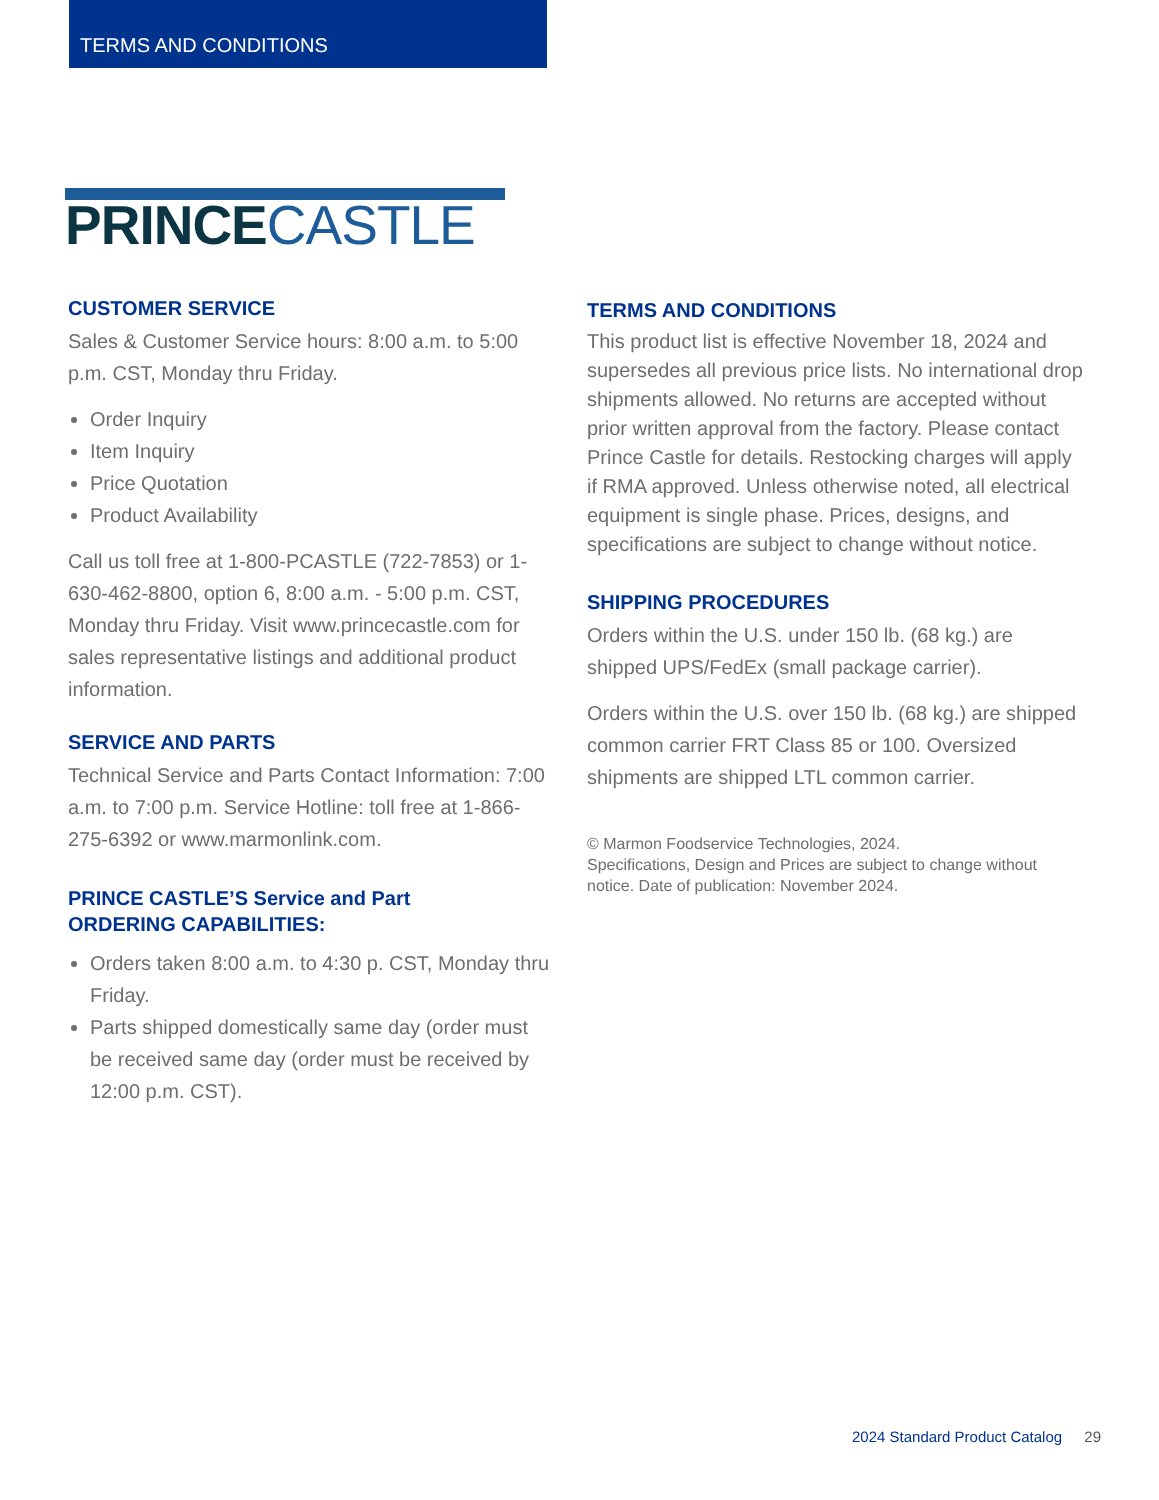TERMS AND CONDITIONS
PRINCECASTLE
CUSTOMER SERVICE
Sales & Customer Service hours: 8:00 a.m. to 5:00 p.m. CST, Monday thru Friday.
Order Inquiry
Item Inquiry
Price Quotation
Product Availability
Call us toll free at 1-800-PCASTLE (722-7853) or 1-630-462-8800, option 6, 8:00 a.m. - 5:00 p.m. CST, Monday thru Friday. Visit www.princecastle.com for sales representative listings and additional product information.
SERVICE AND PARTS
Technical Service and Parts Contact Information: 7:00 a.m. to 7:00 p.m. Service Hotline: toll free at 1-866-275-6392 or www.marmonlink.com.
PRINCE CASTLE’S Service and Part
ORDERING CAPABILITIES:
Orders taken 8:00 a.m. to 4:30 p. CST, Monday thru Friday.
Parts shipped domestically same day (order must be received same day (order must be received by 12:00 p.m. CST).
TERMS AND CONDITIONS
This product list is effective November 18, 2024 and supersedes all previous price lists. No international drop shipments allowed. No returns are accepted without prior written approval from the factory. Please contact Prince Castle for details. Restocking charges will apply if RMA approved. Unless otherwise noted, all electrical equipment is single phase. Prices, designs, and specifications are subject to change without notice.
SHIPPING PROCEDURES
Orders within the U.S. under 150 lb. (68 kg.) are shipped UPS/FedEx (small package carrier).
Orders within the U.S. over 150 lb. (68 kg.) are shipped common carrier FRT Class 85 or 100. Oversized shipments are shipped LTL common carrier.
© Marmon Foodservice Technologies, 2024.
Specifications, Design and Prices are subject to change without notice. Date of publication: November 2024.
2024 Standard Product Catalog 29